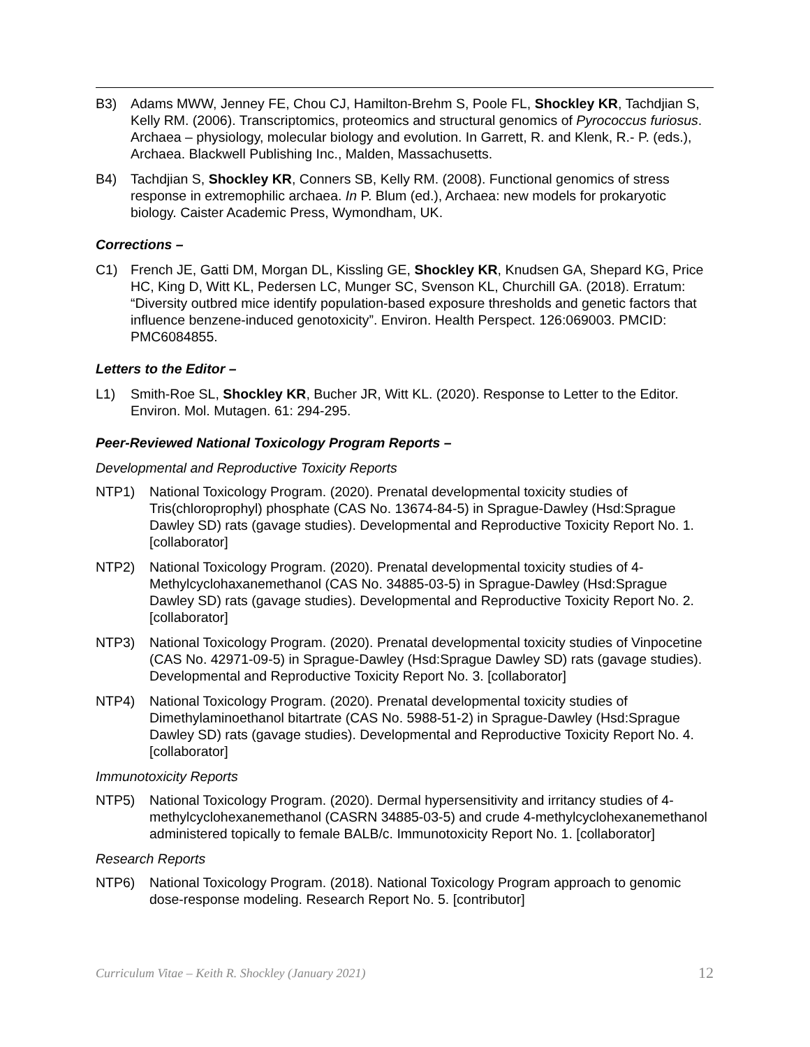B3) Adams MWW, Jenney FE, Chou CJ, Hamilton-Brehm S, Poole FL, Shockley KR, Tachdjian S, Kelly RM. (2006). Transcriptomics, proteomics and structural genomics of Pyrococcus furiosus. Archaea – physiology, molecular biology and evolution. In Garrett, R. and Klenk, R.- P. (eds.), Archaea. Blackwell Publishing Inc., Malden, Massachusetts.
B4) Tachdjian S, Shockley KR, Conners SB, Kelly RM. (2008). Functional genomics of stress response in extremophilic archaea. In P. Blum (ed.), Archaea: new models for prokaryotic biology. Caister Academic Press, Wymondham, UK.
Corrections –
C1) French JE, Gatti DM, Morgan DL, Kissling GE, Shockley KR, Knudsen GA, Shepard KG, Price HC, King D, Witt KL, Pedersen LC, Munger SC, Svenson KL, Churchill GA. (2018). Erratum: “Diversity outbred mice identify population-based exposure thresholds and genetic factors that influence benzene-induced genotoxicity”. Environ. Health Perspect. 126:069003. PMCID: PMC6084855.
Letters to the Editor –
L1) Smith-Roe SL, Shockley KR, Bucher JR, Witt KL. (2020). Response to Letter to the Editor. Environ. Mol. Mutagen. 61: 294-295.
Peer-Reviewed National Toxicology Program Reports –
Developmental and Reproductive Toxicity Reports
NTP1) National Toxicology Program. (2020). Prenatal developmental toxicity studies of Tris(chloroprophyl) phosphate (CAS No. 13674-84-5) in Sprague-Dawley (Hsd:Sprague Dawley SD) rats (gavage studies). Developmental and Reproductive Toxicity Report No. 1. [collaborator]
NTP2) National Toxicology Program. (2020). Prenatal developmental toxicity studies of 4-Methylcyclohaxanemethanol (CAS No. 34885-03-5) in Sprague-Dawley (Hsd:Sprague Dawley SD) rats (gavage studies). Developmental and Reproductive Toxicity Report No. 2. [collaborator]
NTP3) National Toxicology Program. (2020). Prenatal developmental toxicity studies of Vinpocetine (CAS No. 42971-09-5) in Sprague-Dawley (Hsd:Sprague Dawley SD) rats (gavage studies). Developmental and Reproductive Toxicity Report No. 3. [collaborator]
NTP4) National Toxicology Program. (2020). Prenatal developmental toxicity studies of Dimethylaminoethanol bitartrate (CAS No. 5988-51-2) in Sprague-Dawley (Hsd:Sprague Dawley SD) rats (gavage studies). Developmental and Reproductive Toxicity Report No. 4. [collaborator]
Immunotoxicity Reports
NTP5) National Toxicology Program. (2020). Dermal hypersensitivity and irritancy studies of 4-methylcyclohexanemethanol (CASRN 34885-03-5) and crude 4-methylcyclohexanemethanol administered topically to female BALB/c. Immunotoxicity Report No. 1. [collaborator]
Research Reports
NTP6) National Toxicology Program. (2018). National Toxicology Program approach to genomic dose-response modeling. Research Report No. 5. [contributor]
Curriculum Vitae – Keith R. Shockley (January 2021) 12